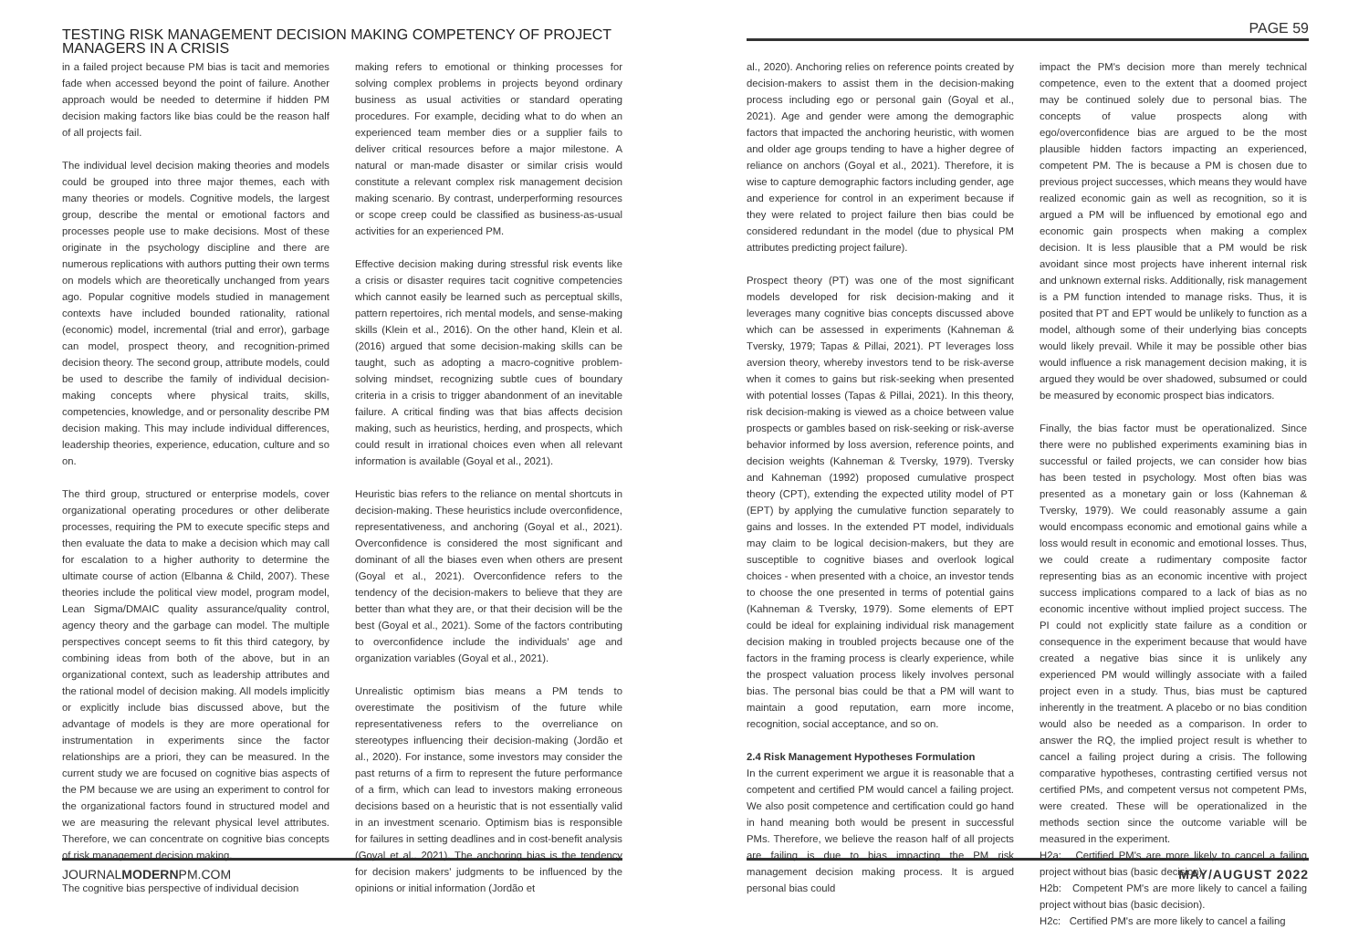TESTING RISK MANAGEMENT DECISION MAKING COMPETENCY OF PROJECT MANAGERS IN A CRISIS
in a failed project because PM bias is tacit and memories fade when accessed beyond the point of failure. Another approach would be needed to determine if hidden PM decision making factors like bias could be the reason half of all projects fail.
The individual level decision making theories and models could be grouped into three major themes, each with many theories or models. Cognitive models, the largest group, describe the mental or emotional factors and processes people use to make decisions. Most of these originate in the psychology discipline and there are numerous replications with authors putting their own terms on models which are theoretically unchanged from years ago. Popular cognitive models studied in management contexts have included bounded rationality, rational (economic) model, incremental (trial and error), garbage can model, prospect theory, and recognition-primed decision theory. The second group, attribute models, could be used to describe the family of individual decision-making concepts where physical traits, skills, competencies, knowledge, and or personality describe PM decision making. This may include individual differences, leadership theories, experience, education, culture and so on.
The third group, structured or enterprise models, cover organizational operating procedures or other deliberate processes, requiring the PM to execute specific steps and then evaluate the data to make a decision which may call for escalation to a higher authority to determine the ultimate course of action (Elbanna & Child, 2007). These theories include the political view model, program model, Lean Sigma/DMAIC quality assurance/quality control, agency theory and the garbage can model. The multiple perspectives concept seems to fit this third category, by combining ideas from both of the above, but in an organizational context, such as leadership attributes and the rational model of decision making. All models implicitly or explicitly include bias discussed above, but the advantage of models is they are more operational for instrumentation in experiments since the factor relationships are a priori, they can be measured. In the current study we are focused on cognitive bias aspects of the PM because we are using an experiment to control for the organizational factors found in structured model and we are measuring the relevant physical level attributes. Therefore, we can concentrate on cognitive bias concepts of risk management decision making.
The cognitive bias perspective of individual decision
making refers to emotional or thinking processes for solving complex problems in projects beyond ordinary business as usual activities or standard operating procedures. For example, deciding what to do when an experienced team member dies or a supplier fails to deliver critical resources before a major milestone. A natural or man-made disaster or similar crisis would constitute a relevant complex risk management decision making scenario. By contrast, underperforming resources or scope creep could be classified as business-as-usual activities for an experienced PM.
Effective decision making during stressful risk events like a crisis or disaster requires tacit cognitive competencies which cannot easily be learned such as perceptual skills, pattern repertoires, rich mental models, and sense-making skills (Klein et al., 2016). On the other hand, Klein et al. (2016) argued that some decision-making skills can be taught, such as adopting a macro-cognitive problem-solving mindset, recognizing subtle cues of boundary criteria in a crisis to trigger abandonment of an inevitable failure. A critical finding was that bias affects decision making, such as heuristics, herding, and prospects, which could result in irrational choices even when all relevant information is available (Goyal et al., 2021).
Heuristic bias refers to the reliance on mental shortcuts in decision-making. These heuristics include overconfidence, representativeness, and anchoring (Goyal et al., 2021). Overconfidence is considered the most significant and dominant of all the biases even when others are present (Goyal et al., 2021). Overconfidence refers to the tendency of the decision-makers to believe that they are better than what they are, or that their decision will be the best (Goyal et al., 2021). Some of the factors contributing to overconfidence include the individuals' age and organization variables (Goyal et al., 2021).
Unrealistic optimism bias means a PM tends to overestimate the positivism of the future while representativeness refers to the overreliance on stereotypes influencing their decision-making (Jordão et al., 2020). For instance, some investors may consider the past returns of a firm to represent the future performance of a firm, which can lead to investors making erroneous decisions based on a heuristic that is not essentially valid in an investment scenario. Optimism bias is responsible for failures in setting deadlines and in cost-benefit analysis (Goyal et al., 2021). The anchoring bias is the tendency for decision makers' judgments to be influenced by the opinions or initial information (Jordão et
JOURNALMODERNPM.COM
PAGE 59
al., 2020). Anchoring relies on reference points created by decision-makers to assist them in the decision-making process including ego or personal gain (Goyal et al., 2021). Age and gender were among the demographic factors that impacted the anchoring heuristic, with women and older age groups tending to have a higher degree of reliance on anchors (Goyal et al., 2021). Therefore, it is wise to capture demographic factors including gender, age and experience for control in an experiment because if they were related to project failure then bias could be considered redundant in the model (due to physical PM attributes predicting project failure).
Prospect theory (PT) was one of the most significant models developed for risk decision-making and it leverages many cognitive bias concepts discussed above which can be assessed in experiments (Kahneman & Tversky, 1979; Tapas & Pillai, 2021). PT leverages loss aversion theory, whereby investors tend to be risk-averse when it comes to gains but risk-seeking when presented with potential losses (Tapas & Pillai, 2021). In this theory, risk decision-making is viewed as a choice between value prospects or gambles based on risk-seeking or risk-averse behavior informed by loss aversion, reference points, and decision weights (Kahneman & Tversky, 1979). Tversky and Kahneman (1992) proposed cumulative prospect theory (CPT), extending the expected utility model of PT (EPT) by applying the cumulative function separately to gains and losses. In the extended PT model, individuals may claim to be logical decision-makers, but they are susceptible to cognitive biases and overlook logical choices - when presented with a choice, an investor tends to choose the one presented in terms of potential gains (Kahneman & Tversky, 1979). Some elements of EPT could be ideal for explaining individual risk management decision making in troubled projects because one of the factors in the framing process is clearly experience, while the prospect valuation process likely involves personal bias. The personal bias could be that a PM will want to maintain a good reputation, earn more income, recognition, social acceptance, and so on.
2.4 Risk Management Hypotheses Formulation
In the current experiment we argue it is reasonable that a competent and certified PM would cancel a failing project. We also posit competence and certification could go hand in hand meaning both would be present in successful PMs. Therefore, we believe the reason half of all projects are failing is due to bias impacting the PM risk management decision making process. It is argued personal bias could
impact the PM's decision more than merely technical competence, even to the extent that a doomed project may be continued solely due to personal bias. The concepts of value prospects along with ego/overconfidence bias are argued to be the most plausible hidden factors impacting an experienced, competent PM. The is because a PM is chosen due to previous project successes, which means they would have realized economic gain as well as recognition, so it is argued a PM will be influenced by emotional ego and economic gain prospects when making a complex decision. It is less plausible that a PM would be risk avoidant since most projects have inherent internal risk and unknown external risks. Additionally, risk management is a PM function intended to manage risks. Thus, it is posited that PT and EPT would be unlikely to function as a model, although some of their underlying bias concepts would likely prevail. While it may be possible other bias would influence a risk management decision making, it is argued they would be over shadowed, subsumed or could be measured by economic prospect bias indicators.
Finally, the bias factor must be operationalized. Since there were no published experiments examining bias in successful or failed projects, we can consider how bias has been tested in psychology. Most often bias was presented as a monetary gain or loss (Kahneman & Tversky, 1979). We could reasonably assume a gain would encompass economic and emotional gains while a loss would result in economic and emotional losses. Thus, we could create a rudimentary composite factor representing bias as an economic incentive with project success implications compared to a lack of bias as no economic incentive without implied project success. The PI could not explicitly state failure as a condition or consequence in the experiment because that would have created a negative bias since it is unlikely any experienced PM would willingly associate with a failed project even in a study. Thus, bias must be captured inherently in the treatment. A placebo or no bias condition would also be needed as a comparison. In order to answer the RQ, the implied project result is whether to cancel a failing project during a crisis. The following comparative hypotheses, contrasting certified versus not certified PMs, and competent versus not competent PMs, were created. These will be operationalized in the methods section since the outcome variable will be measured in the experiment.
H2a: Certified PM's are more likely to cancel a failing project without bias (basic decision);
H2b: Competent PM's are more likely to cancel a failing project without bias (basic decision).
H2c: Certified PM's are more likely to cancel a failing
MAY/AUGUST 2022